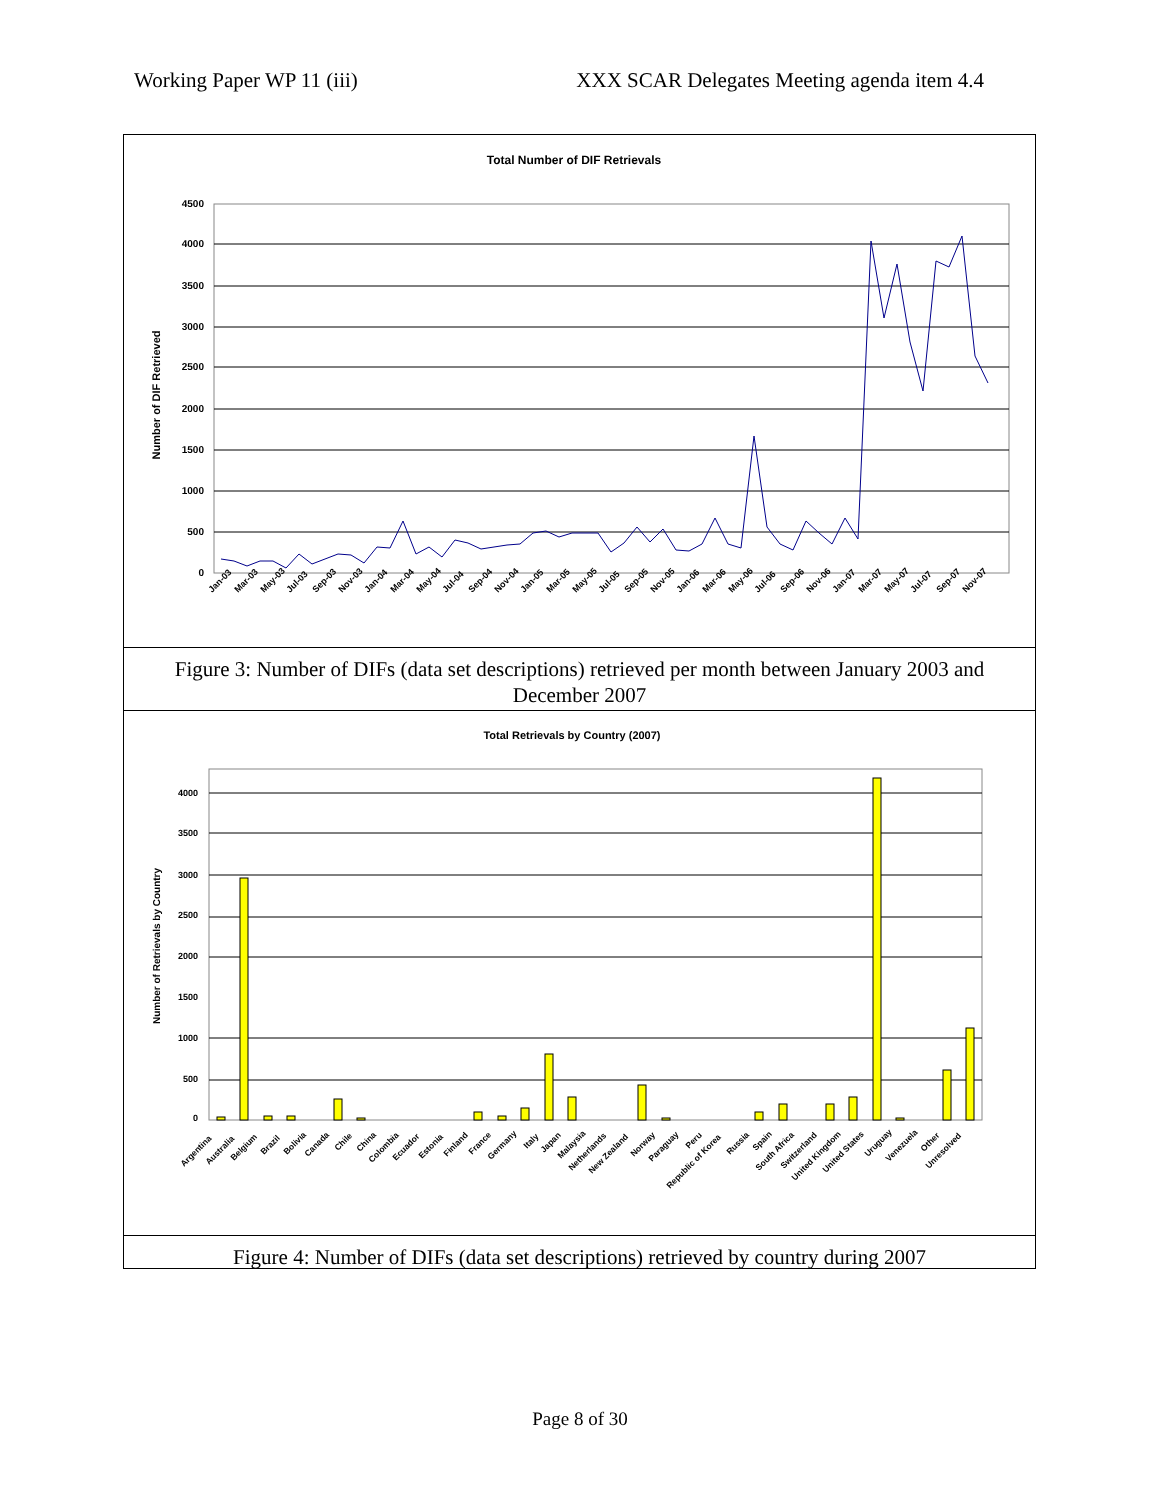Working Paper WP 11 (iii) XXX SCAR Delegates Meeting agenda item 4.4
Total Number of DIF Retrievals
Number of DIF Retrieved
4500
4000
3500
3000
2500
2000
1500
1000
500
0
Jan-03
Mar-03
May-03
Jul-03
Sep-03
Nov-03
Jan-04
Mar-04
May-04
Jul-04
Sep-04
Nov-04
Jan-05
Mar-05
May-05
Jul-05
Sep-05
Nov-05
Jan-06
Mar-06
May-06
Jul-06
Sep-06
Nov-06
Jan-07
Mar-07
May-07
Jul-07
Sep-07
Nov-07
Figure 3: Number of DIFs (data set descriptions) retrieved per month between January 2003 and December 2007
Total Retrievals by Country (2007)
Number of Retrievals by Country
4000
3500
3000
2500
2000
1500
1000
500
0
Argentina
Australia
Belgium
Brazil
Bolivia
Canada
Chile
China
Colombia
Ecuador
Estonia
Finland
France
Germany
Italy
Japan
Malaysia
Netherlands
New Zealand
Norway
Paraguay
Peru
Republic of Korea
Russia
Spain
South Africa
Switzerland
United Kingdom
United States
Uruguay
Venezuela
Other
Unresolved
Figure 4: Number of DIFs (data set descriptions) retrieved by country during 2007
Page 8 of 30